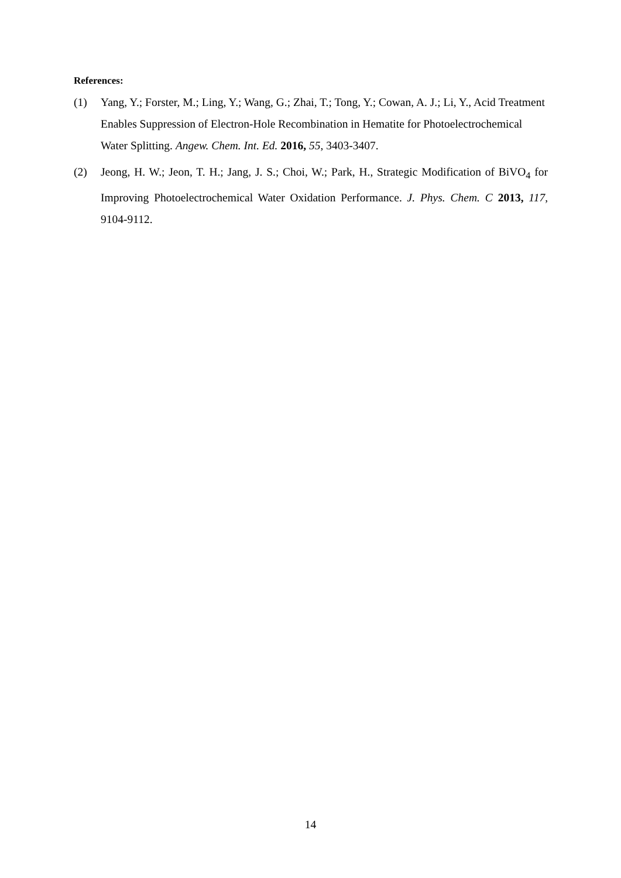References:
(1) Yang, Y.; Forster, M.; Ling, Y.; Wang, G.; Zhai, T.; Tong, Y.; Cowan, A. J.; Li, Y., Acid Treatment Enables Suppression of Electron-Hole Recombination in Hematite for Photoelectrochemical Water Splitting. Angew. Chem. Int. Ed. 2016, 55, 3403-3407.
(2) Jeong, H. W.; Jeon, T. H.; Jang, J. S.; Choi, W.; Park, H., Strategic Modification of BiVO<sub>4</sub> for Improving Photoelectrochemical Water Oxidation Performance. J. Phys. Chem. C 2013, 117, 9104-9112.
14